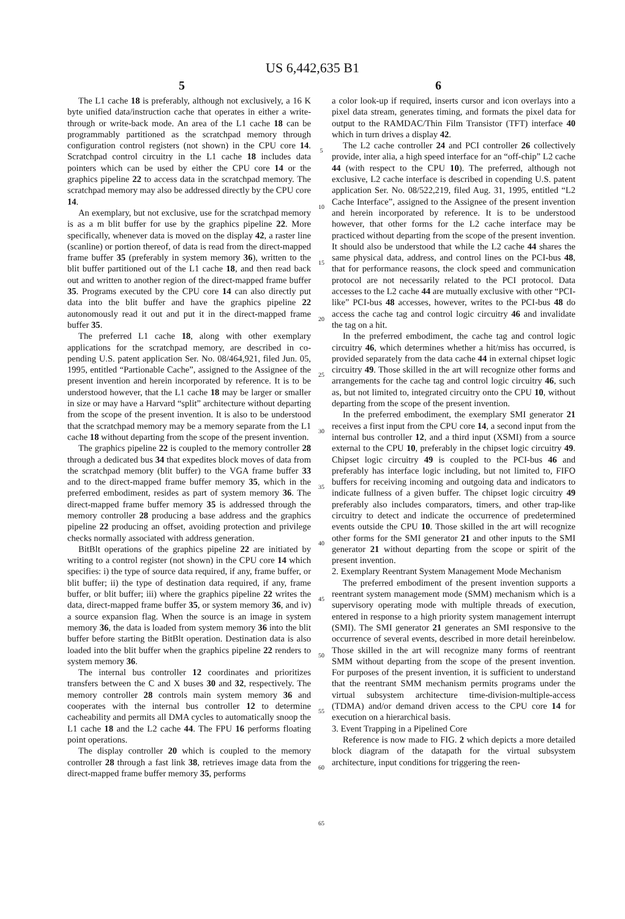US 6,442,635 B1
5 6
The L1 cache 18 is preferably, although not exclusively, a 16 K byte unified data/instruction cache that operates in either a write-through or write-back mode. An area of the L1 cache 18 can be programmably partitioned as the scratchpad memory through configuration control registers (not shown) in the CPU core 14. Scratchpad control circuitry in the L1 cache 18 includes data pointers which can be used by either the CPU core 14 or the graphics pipeline 22 to access data in the scratchpad memory. The scratchpad memory may also be addressed directly by the CPU core 14.
An exemplary, but not exclusive, use for the scratchpad memory is as a m blit buffer for use by the graphics pipeline 22. More specifically, whenever data is moved on the display 42, a raster line (scanline) or portion thereof, of data is read from the direct-mapped frame buffer 35 (preferably in system memory 36), written to the blit buffer partitioned out of the L1 cache 18, and then read back out and written to another region of the direct-mapped frame buffer 35. Programs executed by the CPU core 14 can also directly put data into the blit buffer and have the graphics pipeline 22 autonomously read it out and put it in the direct-mapped frame buffer 35.
The preferred L1 cache 18, along with other exemplary applications for the scratchpad memory, are described in co-pending U.S. patent application Ser. No. 08/464,921, filed Jun. 05, 1995, entitled “Partionable Cache”, assigned to the Assignee of the present invention and herein incorporated by reference. It is to be understood however, that the L1 cache 18 may be larger or smaller in size or may have a Harvard “split” architecture without departing from the scope of the present invention. It is also to be understood that the scratchpad memory may be a memory separate from the L1 cache 18 without departing from the scope of the present invention.
The graphics pipeline 22 is coupled to the memory controller 28 through a dedicated bus 34 that expedites block moves of data from the scratchpad memory (blit buffer) to the VGA frame buffer 33 and to the direct-mapped frame buffer memory 35, which in the preferred embodiment, resides as part of system memory 36. The direct-mapped frame buffer memory 35 is addressed through the memory controller 28 producing a base address and the graphics pipeline 22 producing an offset, avoiding protection and privilege checks normally associated with address generation.
BitBlt operations of the graphics pipeline 22 are initiated by writing to a control register (not shown) in the CPU core 14 which specifies: i) the type of source data required, if any, frame buffer, or blit buffer; ii) the type of destination data required, if any, frame buffer, or blit buffer; iii) where the graphics pipeline 22 writes the data, direct-mapped frame buffer 35, or system memory 36, and iv) a source expansion flag. When the source is an image in system memory 36, the data is loaded from system memory 36 into the blit buffer before starting the BitBlt operation. Destination data is also loaded into the blit buffer when the graphics pipeline 22 renders to system memory 36.
The internal bus controller 12 coordinates and prioritizes transfers between the C and X buses 30 and 32, respectively. The memory controller 28 controls main system memory 36 and cooperates with the internal bus controller 12 to determine cacheability and permits all DMA cycles to automatically snoop the L1 cache 18 and the L2 cache 44. The FPU 16 performs floating point operations.
The display controller 20 which is coupled to the memory controller 28 through a fast link 38, retrieves image data from the direct-mapped frame buffer memory 35, performs
5
10
15
20
25
30
35
40
45
50
55
60
65
a color look-up if required, inserts cursor and icon overlays into a pixel data stream, generates timing, and formats the pixel data for output to the RAMDAC/Thin Film Transistor (TFT) interface 40 which in turn drives a display 42.
The L2 cache controller 24 and PCI controller 26 collectively provide, inter alia, a high speed interface for an “off-chip” L2 cache 44 (with respect to the CPU 10). The preferred, although not exclusive, L2 cache interface is described in copending U.S. patent application Ser. No. 08/522,219, filed Aug. 31, 1995, entitled “L2 Cache Interface”, assigned to the Assignee of the present invention and herein incorporated by reference. It is to be understood however, that other forms for the L2 cache interface may be practiced without departing from the scope of the present invention. It should also be understood that while the L2 cache 44 shares the same physical data, address, and control lines on the PCI-bus 48, that for performance reasons, the clock speed and communication protocol are not necessarily related to the PCI protocol. Data accesses to the L2 cache 44 are mutually exclusive with other “PCI-like” PCI-bus 48 accesses, however, writes to the PCI-bus 48 do access the cache tag and control logic circuitry 46 and invalidate the tag on a hit.
In the preferred embodiment, the cache tag and control logic circuitry 46, which determines whether a hit/miss has occurred, is provided separately from the data cache 44 in external chipset logic circuitry 49. Those skilled in the art will recognize other forms and arrangements for the cache tag and control logic circuitry 46, such as, but not limited to, integrated circuitry onto the CPU 10, without departing from the scope of the present invention.
In the preferred embodiment, the exemplary SMI generator 21 receives a first input from the CPU core 14, a second input from the internal bus controller 12, and a third input (XSMI) from a source external to the CPU 10, preferably in the chipset logic circuitry 49. Chipset logic circuitry 49 is coupled to the PCI-bus 46 and preferably has interface logic including, but not limited to, FIFO buffers for receiving incoming and outgoing data and indicators to indicate fullness of a given buffer. The chipset logic circuitry 49 preferably also includes comparators, timers, and other trap-like circuitry to detect and indicate the occurrence of predetermined events outside the CPU 10. Those skilled in the art will recognize other forms for the SMI generator 21 and other inputs to the SMI generator 21 without departing from the scope or spirit of the present invention.
2. Exemplary Reentrant System Management Mode Mechanism
The preferred embodiment of the present invention supports a reentrant system management mode (SMM) mechanism which is a supervisory operating mode with multiple threads of execution, entered in response to a high priority system management interrupt (SMI). The SMI generator 21 generates an SMI responsive to the occurrence of several events, described in more detail hereinbelow. Those skilled in the art will recognize many forms of reentrant SMM without departing from the scope of the present invention. For purposes of the present invention, it is sufficient to understand that the reentrant SMM mechanism permits programs under the virtual subsystem architecture time-division-multiple-access (TDMA) and/or demand driven access to the CPU core 14 for execution on a hierarchical basis.
3. Event Trapping in a Pipelined Core
Reference is now made to FIG. 2 which depicts a more detailed block diagram of the datapath for the virtual subsystem architecture, input conditions for triggering the reen-